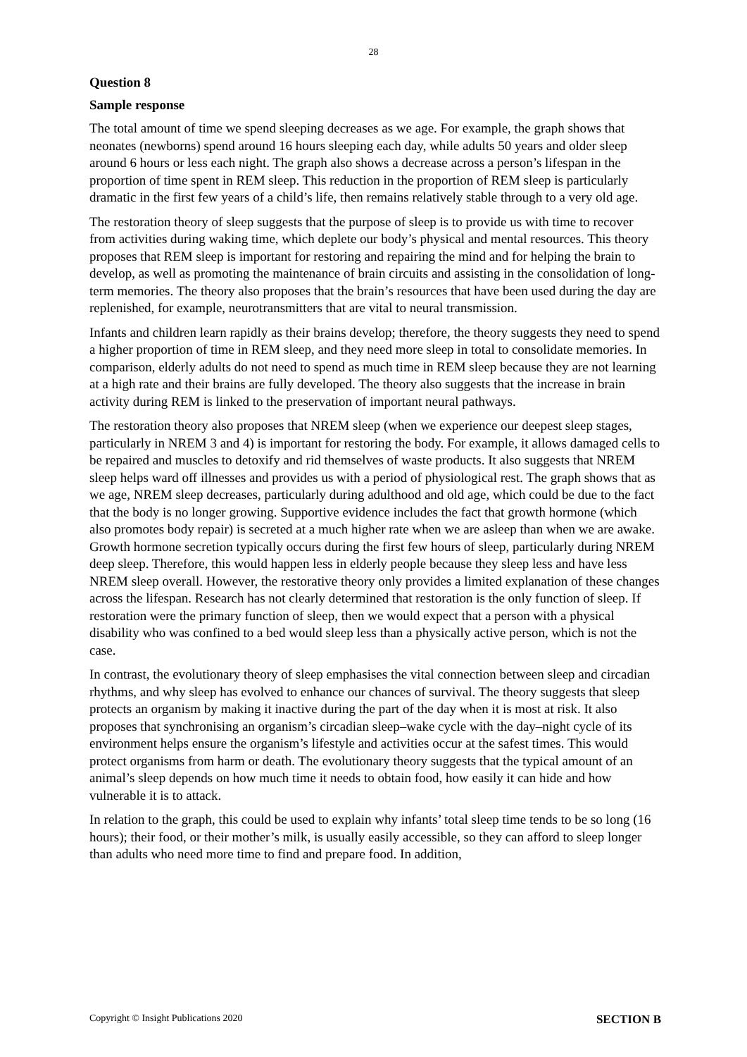28
Question 8
Sample response
The total amount of time we spend sleeping decreases as we age. For example, the graph shows that neonates (newborns) spend around 16 hours sleeping each day, while adults 50 years and older sleep around 6 hours or less each night. The graph also shows a decrease across a person’s lifespan in the proportion of time spent in REM sleep. This reduction in the proportion of REM sleep is particularly dramatic in the first few years of a child’s life, then remains relatively stable through to a very old age.
The restoration theory of sleep suggests that the purpose of sleep is to provide us with time to recover from activities during waking time, which deplete our body’s physical and mental resources. This theory proposes that REM sleep is important for restoring and repairing the mind and for helping the brain to develop, as well as promoting the maintenance of brain circuits and assisting in the consolidation of long-term memories. The theory also proposes that the brain’s resources that have been used during the day are replenished, for example, neurotransmitters that are vital to neural transmission.
Infants and children learn rapidly as their brains develop; therefore, the theory suggests they need to spend a higher proportion of time in REM sleep, and they need more sleep in total to consolidate memories. In comparison, elderly adults do not need to spend as much time in REM sleep because they are not learning at a high rate and their brains are fully developed. The theory also suggests that the increase in brain activity during REM is linked to the preservation of important neural pathways.
The restoration theory also proposes that NREM sleep (when we experience our deepest sleep stages, particularly in NREM 3 and 4) is important for restoring the body. For example, it allows damaged cells to be repaired and muscles to detoxify and rid themselves of waste products. It also suggests that NREM sleep helps ward off illnesses and provides us with a period of physiological rest. The graph shows that as we age, NREM sleep decreases, particularly during adulthood and old age, which could be due to the fact that the body is no longer growing. Supportive evidence includes the fact that growth hormone (which also promotes body repair) is secreted at a much higher rate when we are asleep than when we are awake. Growth hormone secretion typically occurs during the first few hours of sleep, particularly during NREM deep sleep. Therefore, this would happen less in elderly people because they sleep less and have less NREM sleep overall. However, the restorative theory only provides a limited explanation of these changes across the lifespan. Research has not clearly determined that restoration is the only function of sleep. If restoration were the primary function of sleep, then we would expect that a person with a physical disability who was confined to a bed would sleep less than a physically active person, which is not the case.
In contrast, the evolutionary theory of sleep emphasises the vital connection between sleep and circadian rhythms, and why sleep has evolved to enhance our chances of survival. The theory suggests that sleep protects an organism by making it inactive during the part of the day when it is most at risk. It also proposes that synchronising an organism’s circadian sleep–wake cycle with the day–night cycle of its environment helps ensure the organism’s lifestyle and activities occur at the safest times. This would protect organisms from harm or death. The evolutionary theory suggests that the typical amount of an animal’s sleep depends on how much time it needs to obtain food, how easily it can hide and how vulnerable it is to attack.
In relation to the graph, this could be used to explain why infants’ total sleep time tends to be so long (16 hours); their food, or their mother’s milk, is usually easily accessible, so they can afford to sleep longer than adults who need more time to find and prepare food. In addition,
Copyright © Insight Publications 2020 SECTION B